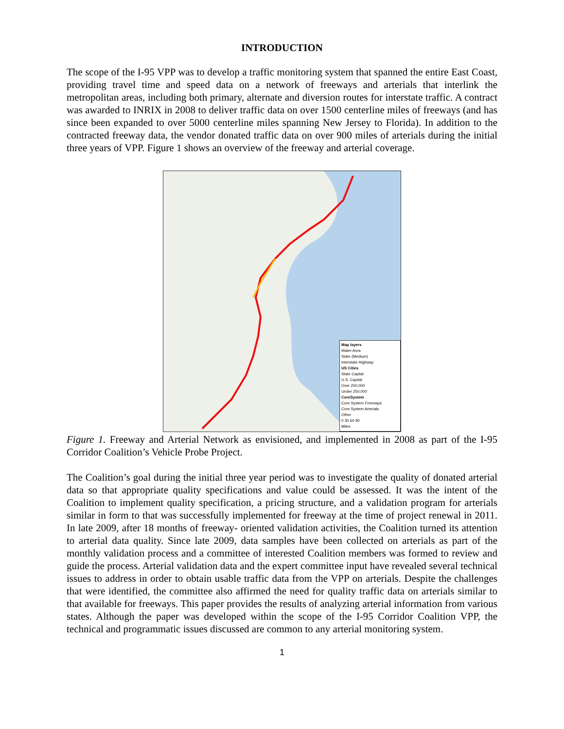INTRODUCTION
The scope of the I-95 VPP was to develop a traffic monitoring system that spanned the entire East Coast, providing travel time and speed data on a network of freeways and arterials that interlink the metropolitan areas, including both primary, alternate and diversion routes for interstate traffic. A contract was awarded to INRIX in 2008 to deliver traffic data on over 1500 centerline miles of freeways (and has since been expanded to over 5000 centerline miles spanning New Jersey to Florida). In addition to the contracted freeway data, the vendor donated traffic data on over 900 miles of arterials during the initial three years of VPP. Figure 1 shows an overview of the freeway and arterial coverage.
Map layers
Water Area
State (Medium)
Interstate Highway
US Cities
State Capital
U.S. Capital
Over 250,000
Under 250,000
CoreSystem
Core System Freeways
Core System Arterials
Other
0 30 60 90
Miles
Figure 1. Freeway and Arterial Network as envisioned, and implemented in 2008 as part of the I-95 Corridor Coalition’s Vehicle Probe Project.
The Coalition’s goal during the initial three year period was to investigate the quality of donated arterial data so that appropriate quality specifications and value could be assessed. It was the intent of the Coalition to implement quality specification, a pricing structure, and a validation program for arterials similar in form to that was successfully implemented for freeway at the time of project renewal in 2011. In late 2009, after 18 months of freeway- oriented validation activities, the Coalition turned its attention to arterial data quality. Since late 2009, data samples have been collected on arterials as part of the monthly validation process and a committee of interested Coalition members was formed to review and guide the process. Arterial validation data and the expert committee input have revealed several technical issues to address in order to obtain usable traffic data from the VPP on arterials. Despite the challenges that were identified, the committee also affirmed the need for quality traffic data on arterials similar to that available for freeways. This paper provides the results of analyzing arterial information from various states. Although the paper was developed within the scope of the I-95 Corridor Coalition VPP, the technical and programmatic issues discussed are common to any arterial monitoring system.
1